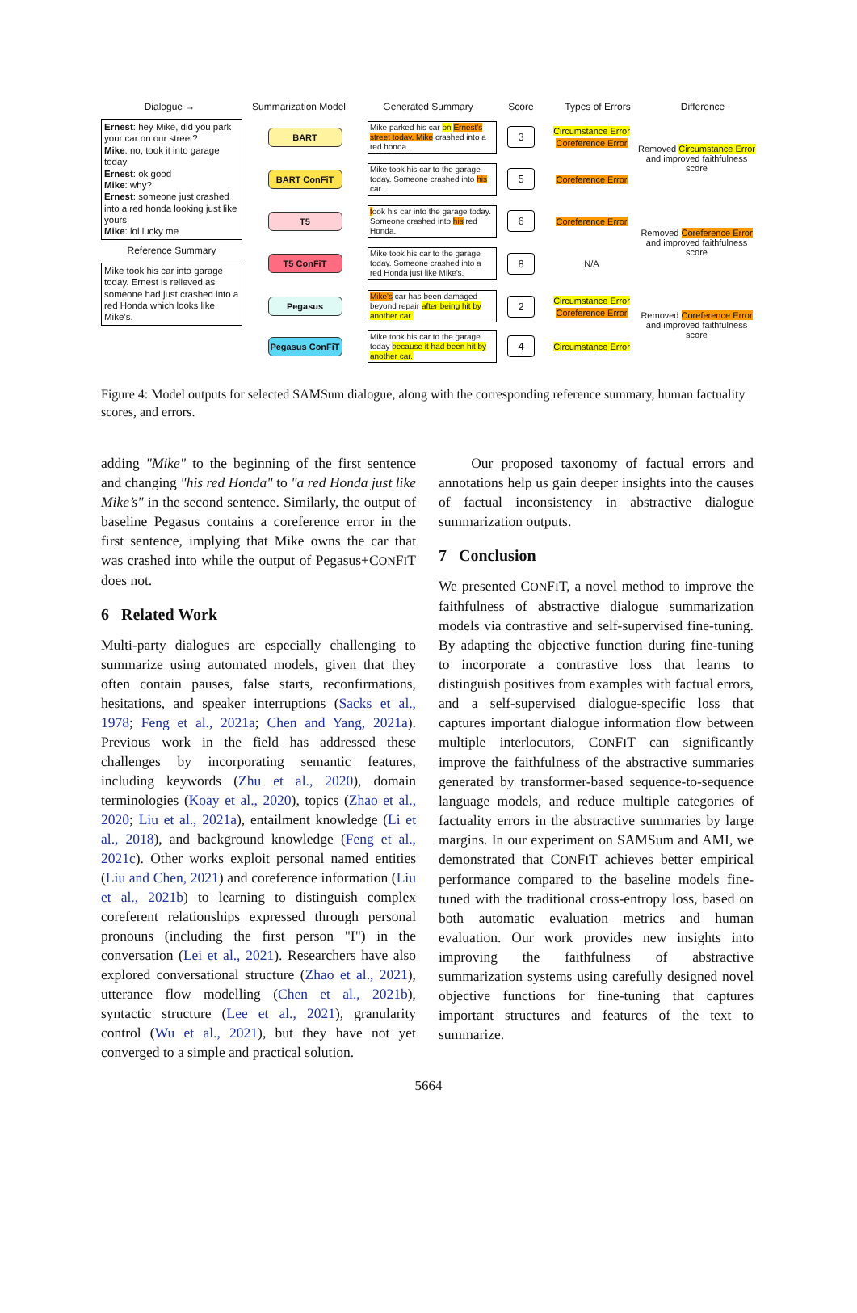Dialogue →
Summarization Model
Generated Summary
Score
Types of Errors
Difference
Ernest: hey Mike, did you park your car on our street?
Mike: no, took it into garage today
Ernest: ok good
Mike: why?
Ernest: someone just crashed into a red honda looking just like yours
Mike: lol lucky me
BART
Mike parked his car on Ernest's street today. Mike crashed into a red honda.
3
Circumstance Error
Coreference Error
Removed Circumstance Error and improved faithfulness score
BART ConFiT
Mike took his car to the garage today. Someone crashed into his car.
5
Coreference Error
T5
took his car into the garage today. Someone crashed into his red Honda.
6
Coreference Error
Removed Coreference Error and improved faithfulness score
Reference Summary
Mike took his car into garage today. Ernest is relieved as someone had just crashed into a red Honda which looks like Mike’s.
T5 ConFiT
Mike took his car to the garage today. Someone crashed into a red Honda just like Mike's.
8
N/A
Pegasus
Mike's car has been damaged beyond repair after being hit by another car.
2
Circumstance Error
Coreference Error
Removed Coreference Error and improved faithfulness score
Pegasus ConFiT
Mike took his car to the garage today because it had been hit by another car.
4
Circumstance Error
Figure 4: Model outputs for selected SAMSum dialogue, along with the corresponding reference summary, human factuality scores, and errors.
adding "Mike" to the beginning of the first sentence and changing "his red Honda" to "a red Honda just like Mike’s" in the second sentence. Similarly, the output of baseline Pegasus contains a coreference error in the first sentence, implying that Mike owns the car that was crashed into while the output of Pegasus+CONFIT does not.
6 Related Work
Multi-party dialogues are especially challenging to summarize using automated models, given that they often contain pauses, false starts, reconfirmations, hesitations, and speaker interruptions (Sacks et al., 1978; Feng et al., 2021a; Chen and Yang, 2021a). Previous work in the field has addressed these challenges by incorporating semantic features, including keywords (Zhu et al., 2020), domain terminologies (Koay et al., 2020), topics (Zhao et al., 2020; Liu et al., 2021a), entailment knowledge (Li et al., 2018), and background knowledge (Feng et al., 2021c). Other works exploit personal named entities (Liu and Chen, 2021) and coreference information (Liu et al., 2021b) to learning to distinguish complex coreferent relationships expressed through personal pronouns (including the first person "I") in the conversation (Lei et al., 2021). Researchers have also explored conversational structure (Zhao et al., 2021), utterance flow modelling (Chen et al., 2021b), syntactic structure (Lee et al., 2021), granularity control (Wu et al., 2021), but they have not yet converged to a simple and practical solution.
Our proposed taxonomy of factual errors and annotations help us gain deeper insights into the causes of factual inconsistency in abstractive dialogue summarization outputs.
7 Conclusion
We presented CONFIT, a novel method to improve the faithfulness of abstractive dialogue summarization models via contrastive and self-supervised fine-tuning. By adapting the objective function during fine-tuning to incorporate a contrastive loss that learns to distinguish positives from examples with factual errors, and a self-supervised dialogue-specific loss that captures important dialogue information flow between multiple interlocutors, CONFIT can significantly improve the faithfulness of the abstractive summaries generated by transformer-based sequence-to-sequence language models, and reduce multiple categories of factuality errors in the abstractive summaries by large margins. In our experiment on SAMSum and AMI, we demonstrated that CONFIT achieves better empirical performance compared to the baseline models fine-tuned with the traditional cross-entropy loss, based on both automatic evaluation metrics and human evaluation. Our work provides new insights into improving the faithfulness of abstractive summarization systems using carefully designed novel objective functions for fine-tuning that captures important structures and features of the text to summarize.
5664